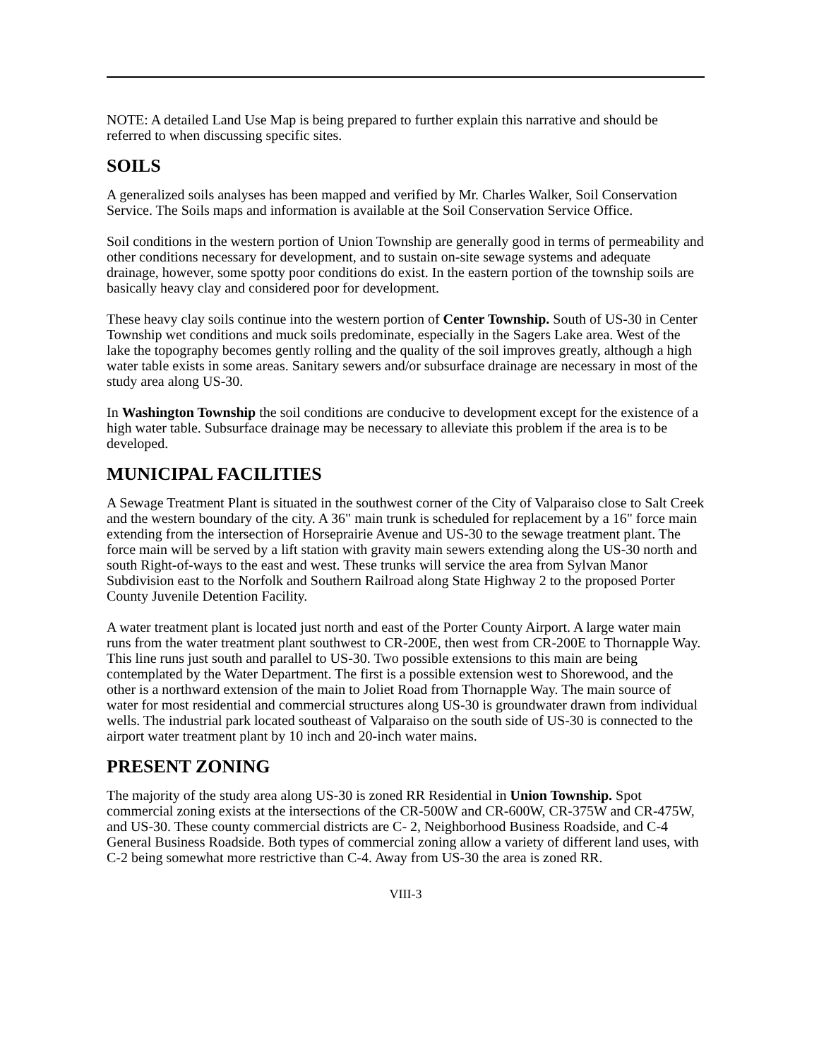NOTE: A detailed Land Use Map is being prepared to further explain this narrative and should be referred to when discussing specific sites.
SOILS
A generalized soils analyses has been mapped and verified by Mr. Charles Walker, Soil Conservation Service. The Soils maps and information is available at the Soil Conservation Service Office.
Soil conditions in the western portion of Union Township are generally good in terms of permeability and other conditions necessary for development, and to sustain on-site sewage systems and adequate drainage, however, some spotty poor conditions do exist. In the eastern portion of the township soils are basically heavy clay and considered poor for development.
These heavy clay soils continue into the western portion of Center Township. South of US-30 in Center Township wet conditions and muck soils predominate, especially in the Sagers Lake area. West of the lake the topography becomes gently rolling and the quality of the soil improves greatly, although a high water table exists in some areas. Sanitary sewers and/or subsurface drainage are necessary in most of the study area along US-30.
In Washington Township the soil conditions are conducive to development except for the existence of a high water table. Subsurface drainage may be necessary to alleviate this problem if the area is to be developed.
MUNICIPAL FACILITIES
A Sewage Treatment Plant is situated in the southwest corner of the City of Valparaiso close to Salt Creek and the western boundary of the city. A 36" main trunk is scheduled for replacement by a 16" force main extending from the intersection of Horseprairie Avenue and US-30 to the sewage treatment plant. The force main will be served by a lift station with gravity main sewers extending along the US-30 north and south Right-of-ways to the east and west. These trunks will service the area from Sylvan Manor Subdivision east to the Norfolk and Southern Railroad along State Highway 2 to the proposed Porter County Juvenile Detention Facility.
A water treatment plant is located just north and east of the Porter County Airport. A large water main runs from the water treatment plant southwest to CR-200E, then west from CR-200E to Thornapple Way. This line runs just south and parallel to US-30. Two possible extensions to this main are being contemplated by the Water Department. The first is a possible extension west to Shorewood, and the other is a northward extension of the main to Joliet Road from Thornapple Way. The main source of water for most residential and commercial structures along US-30 is groundwater drawn from individual wells. The industrial park located southeast of Valparaiso on the south side of US-30 is connected to the airport water treatment plant by 10 inch and 20-inch water mains.
PRESENT ZONING
The majority of the study area along US-30 is zoned RR Residential in Union Township. Spot commercial zoning exists at the intersections of the CR-500W and CR-600W, CR-375W and CR-475W, and US-30. These county commercial districts are C- 2, Neighborhood Business Roadside, and C-4 General Business Roadside. Both types of commercial zoning allow a variety of different land uses, with C-2 being somewhat more restrictive than C-4. Away from US-30 the area is zoned RR.
VIII-3